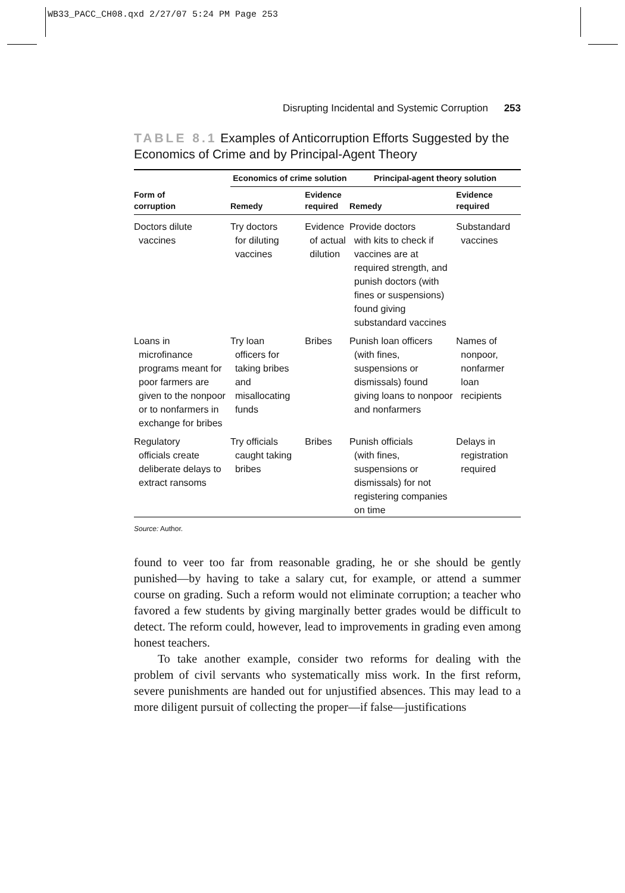WB33_PACC_CH08.qxd 2/27/07 5:24 PM Page 253
Disrupting Incidental and Systemic Corruption 253
TABLE 8.1 Examples of Anticorruption Efforts Suggested by the Economics of Crime and by Principal-Agent Theory
| | Economics of crime solution | | Principal-agent theory solution | |
| --- | --- | --- | --- | --- |
| Form of corruption | Remedy | Evidence required | Remedy | Evidence required |
| Doctors dilute vaccines | Try doctors for diluting vaccines | Evidence of actual dilution | Provide doctors with kits to check if vaccines are at required strength, and punish doctors (with fines or suspensions) found giving substandard vaccines | Substandard vaccines |
| Loans in microfinance programs meant for poor farmers are given to the nonpoor or to nonfarmers in exchange for bribes | Try loan officers for taking bribes and misallocating funds | Bribes | Punish loan officers (with fines, suspensions or dismissals) found giving loans to nonpoor and nonfarmers | Names of nonpoor, nonfarmer loan recipients |
| Regulatory officials create deliberate delays to extract ransoms | Try officials caught taking bribes | Bribes | Punish officials (with fines, suspensions or dismissals) for not registering companies on time | Delays in registration required |
Source: Author.
found to veer too far from reasonable grading, he or she should be gently punished—by having to take a salary cut, for example, or attend a summer course on grading. Such a reform would not eliminate corruption; a teacher who favored a few students by giving marginally better grades would be difficult to detect. The reform could, however, lead to improvements in grading even among honest teachers.
To take another example, consider two reforms for dealing with the problem of civil servants who systematically miss work. In the first reform, severe punishments are handed out for unjustified absences. This may lead to a more diligent pursuit of collecting the proper—if false—justifications